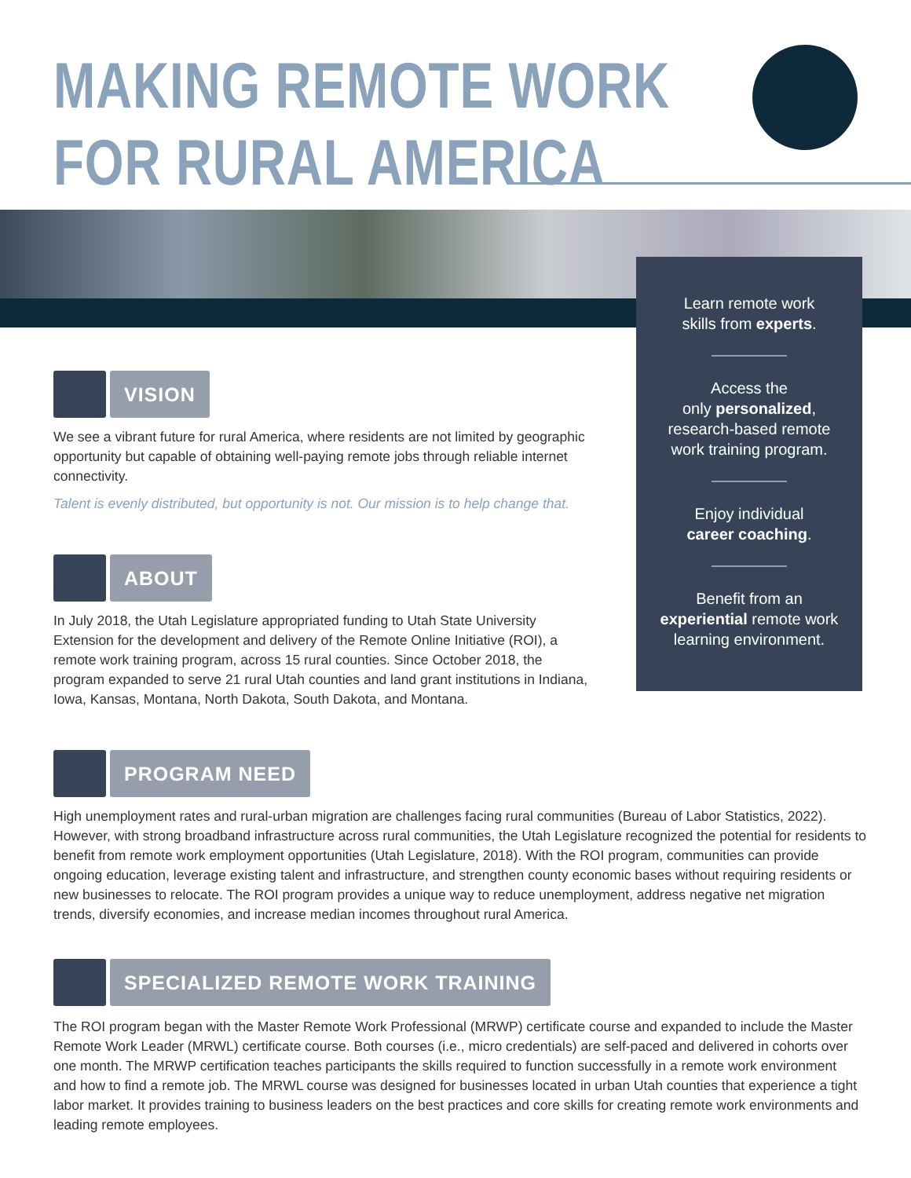MAKING REMOTE WORK
FOR RURAL AMERICA
Learn remote work
skills from experts.
Access the
only personalized,
research-based remote
work training program.
Enjoy individual
career coaching.
Benefit from an
experiential remote work
learning environment.
VISION
We see a vibrant future for rural America, where residents are not limited by geographic opportunity but capable of obtaining well-paying remote jobs through reliable internet connectivity.
Talent is evenly distributed, but opportunity is not. Our mission is to help change that.
ABOUT
In July 2018, the Utah Legislature appropriated funding to Utah State University Extension for the development and delivery of the Remote Online Initiative (ROI), a remote work training program, across 15 rural counties. Since October 2018, the program expanded to serve 21 rural Utah counties and land grant institutions in Indiana, Iowa, Kansas, Montana, North Dakota, South Dakota, and Montana.
PROGRAM NEED
High unemployment rates and rural-urban migration are challenges facing rural communities (Bureau of Labor Statistics, 2022). However, with strong broadband infrastructure across rural communities, the Utah Legislature recognized the potential for residents to benefit from remote work employment opportunities (Utah Legislature, 2018). With the ROI program, communities can provide ongoing education, leverage existing talent and infrastructure, and strengthen county economic bases without requiring residents or new businesses to relocate. The ROI program provides a unique way to reduce unemployment, address negative net migration trends, diversify economies, and increase median incomes throughout rural America.
SPECIALIZED REMOTE WORK TRAINING
The ROI program began with the Master Remote Work Professional (MRWP) certificate course and expanded to include the Master Remote Work Leader (MRWL) certificate course. Both courses (i.e., micro credentials) are self-paced and delivered in cohorts over one month. The MRWP certification teaches participants the skills required to function successfully in a remote work environment and how to find a remote job. The MRWL course was designed for businesses located in urban Utah counties that experience a tight labor market. It provides training to business leaders on the best practices and core skills for creating remote work environments and leading remote employees.